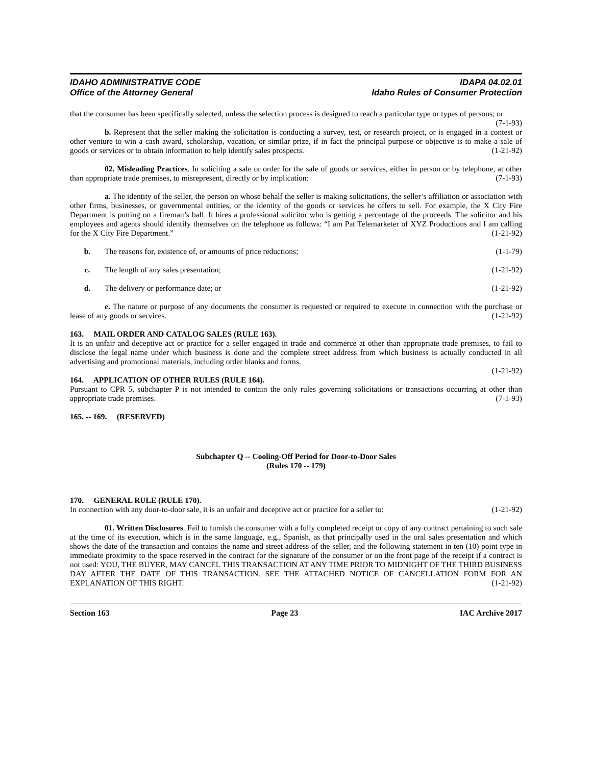IDAHO ADMINISTRATIVE CODE
Office of the Attorney General
IDAPA 04.02.01
Idaho Rules of Consumer Protection
that the consumer has been specifically selected, unless the selection process is designed to reach a particular type or types of persons; or (7-1-93)
b. Represent that the seller making the solicitation is conducting a survey, test, or research project, or is engaged in a contest or other venture to win a cash award, scholarship, vacation, or similar prize, if in fact the principal purpose or objective is to make a sale of goods or services or to obtain information to help identify sales prospects. (1-21-92)
02. Misleading Practices. In soliciting a sale or order for the sale of goods or services, either in person or by telephone, at other than appropriate trade premises, to misrepresent, directly or by implication: (7-1-93)
a. The identity of the seller, the person on whose behalf the seller is making solicitations, the seller’s affiliation or association with other firms, businesses, or governmental entities, or the identity of the goods or services he offers to sell. For example, the X City Fire Department is putting on a fireman’s ball. It hires a professional solicitor who is getting a percentage of the proceeds. The solicitor and his employees and agents should identify themselves on the telephone as follows: “I am Pat Telemarketer of XYZ Productions and I am calling for the X City Fire Department.” (1-21-92)
b. The reasons for, existence of, or amounts of price reductions; (1-1-79)
c. The length of any sales presentation; (1-21-92)
d. The delivery or performance date; or (1-21-92)
e. The nature or purpose of any documents the consumer is requested or required to execute in connection with the purchase or lease of any goods or services. (1-21-92)
163. MAIL ORDER AND CATALOG SALES (RULE 163).
It is an unfair and deceptive act or practice for a seller engaged in trade and commerce at other than appropriate trade premises, to fail to disclose the legal name under which business is done and the complete street address from which business is actually conducted in all advertising and promotional materials, including order blanks and forms.
(1-21-92)
164. APPLICATION OF OTHER RULES (RULE 164).
Pursuant to CPR 5, subchapter P is not intended to contain the only rules governing solicitations or transactions occurring at other than appropriate trade premises. (7-1-93)
165. -- 169. (RESERVED)
Subchapter Q -- Cooling-Off Period for Door-to-Door Sales
(Rules 170 -- 179)
170. GENERAL RULE (RULE 170).
In connection with any door-to-door sale, it is an unfair and deceptive act or practice for a seller to: (1-21-92)
01. Written Disclosures. Fail to furnish the consumer with a fully completed receipt or copy of any contract pertaining to such sale at the time of its execution, which is in the same language, e.g., Spanish, as that principally used in the oral sales presentation and which shows the date of the transaction and contains the name and street address of the seller, and the following statement in ten (10) point type in immediate proximity to the space reserved in the contract for the signature of the consumer or on the front page of the receipt if a contract is not used: YOU, THE BUYER, MAY CANCEL THIS TRANSACTION AT ANY TIME PRIOR TO MIDNIGHT OF THE THIRD BUSINESS DAY AFTER THE DATE OF THIS TRANSACTION. SEE THE ATTACHED NOTICE OF CANCELLATION FORM FOR AN EXPLANATION OF THIS RIGHT. (1-21-92)
Section 163 Page 23 IAC Archive 2017